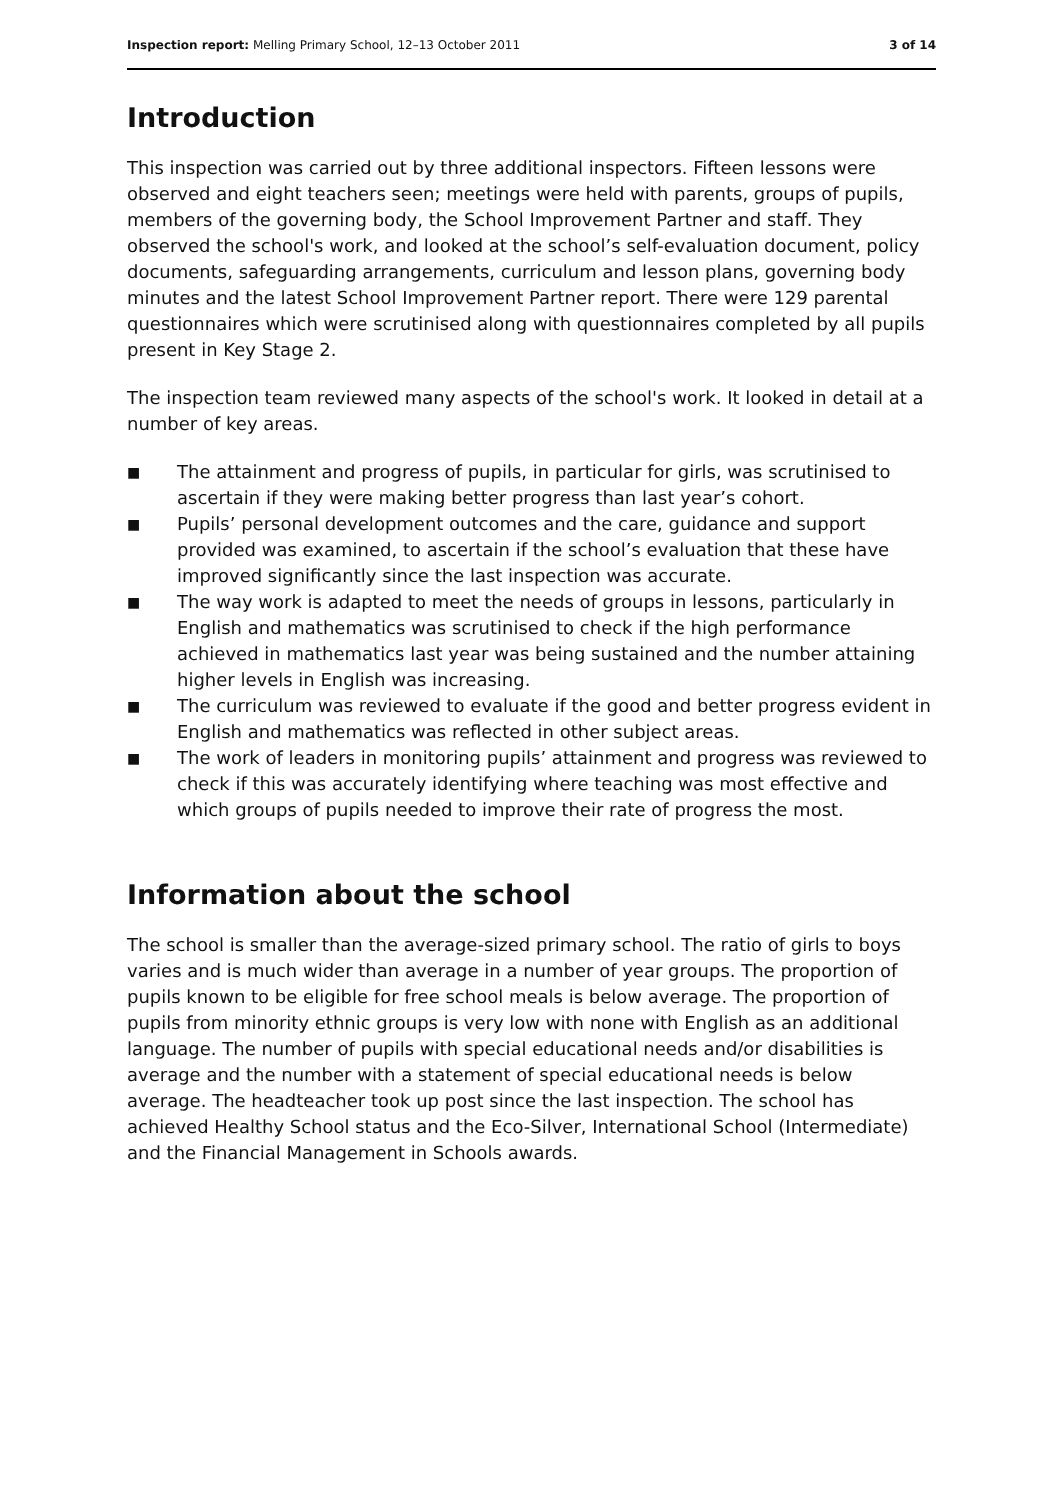Inspection report: Melling Primary School, 12–13 October 2011
3 of 14
Introduction
This inspection was carried out by three additional inspectors. Fifteen lessons were observed and eight teachers seen; meetings were held with parents, groups of pupils, members of the governing body, the School Improvement Partner and staff. They observed the school's work, and looked at the school’s self-evaluation document, policy documents, safeguarding arrangements, curriculum and lesson plans, governing body minutes and the latest School Improvement Partner report. There were 129 parental questionnaires which were scrutinised along with questionnaires completed by all pupils present in Key Stage 2.
The inspection team reviewed many aspects of the school's work. It looked in detail at a number of key areas.
■ The attainment and progress of pupils, in particular for girls, was scrutinised to ascertain if they were making better progress than last year’s cohort.
■ Pupils’ personal development outcomes and the care, guidance and support provided was examined, to ascertain if the school’s evaluation that these have improved significantly since the last inspection was accurate.
■ The way work is adapted to meet the needs of groups in lessons, particularly in English and mathematics was scrutinised to check if the high performance achieved in mathematics last year was being sustained and the number attaining higher levels in English was increasing.
■ The curriculum was reviewed to evaluate if the good and better progress evident in English and mathematics was reflected in other subject areas.
■ The work of leaders in monitoring pupils’ attainment and progress was reviewed to check if this was accurately identifying where teaching was most effective and which groups of pupils needed to improve their rate of progress the most.
Information about the school
The school is smaller than the average-sized primary school. The ratio of girls to boys varies and is much wider than average in a number of year groups. The proportion of pupils known to be eligible for free school meals is below average. The proportion of pupils from minority ethnic groups is very low with none with English as an additional language. The number of pupils with special educational needs and/or disabilities is average and the number with a statement of special educational needs is below average. The headteacher took up post since the last inspection. The school has achieved Healthy School status and the Eco-Silver, International School (Intermediate) and the Financial Management in Schools awards.